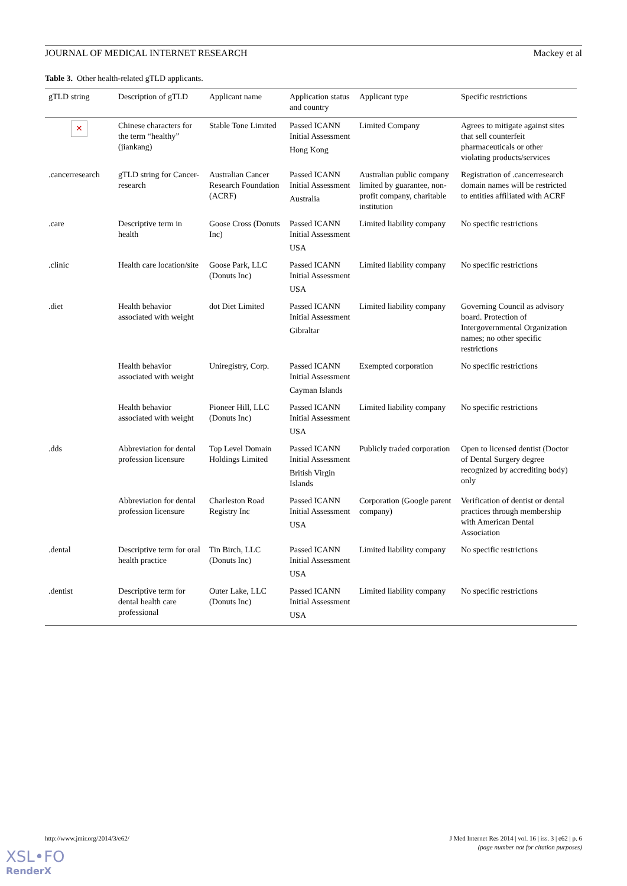JOURNAL OF MEDICAL INTERNET RESEARCH Mackey et al
Table 3. Other health-related gTLD applicants.
| gTLD string | Description of gTLD | Applicant name | Application status and country | Applicant type | Specific restrictions |
| --- | --- | --- | --- | --- | --- |
| ✕ | Chinese characters for the term “healthy” (jiankang) | Stable Tone Limited | Passed ICANN Initial Assessment Hong Kong | Limited Company | Agrees to mitigate against sites that sell counterfeit pharmaceuticals or other violating products/services |
| .cancerresearch | gTLD string for Cancer-research | Australian Cancer Research Foundation (ACRF) | Passed ICANN Initial Assessment Australia | Australian public company limited by guarantee, non-profit company, charitable institution | Registration of .cancerresearch domain names will be restricted to entities affiliated with ACRF |
| .care | Descriptive term in health | Goose Cross (Donuts Inc) | Passed ICANN Initial Assessment USA | Limited liability company | No specific restrictions |
| .clinic | Health care location/site | Goose Park, LLC (Donuts Inc) | Passed ICANN Initial Assessment USA | Limited liability company | No specific restrictions |
| .diet | Health behavior associated with weight | dot Diet Limited | Passed ICANN Initial Assessment Gibraltar | Limited liability company | Governing Council as advisory board. Protection of Intergovernmental Organization names; no other specific restrictions |
| | Health behavior associated with weight | Uniregistry, Corp. | Passed ICANN Initial Assessment Cayman Islands | Exempted corporation | No specific restrictions |
| | Health behavior associated with weight | Pioneer Hill, LLC (Donuts Inc) | Passed ICANN Initial Assessment USA | Limited liability company | No specific restrictions |
| .dds | Abbreviation for dental profession licensure | Top Level Domain Holdings Limited | Passed ICANN Initial Assessment British Virgin Islands | Publicly traded corporation | Open to licensed dentist (Doctor of Dental Surgery degree recognized by accrediting body) only |
| | Abbreviation for dental profession licensure | Charleston Road Registry Inc | Passed ICANN Initial Assessment USA | Corporation (Google parent company) | Verification of dentist or dental practices through membership with American Dental Association |
| .dental | Descriptive term for oral health practice | Tin Birch, LLC (Donuts Inc) | Passed ICANN Initial Assessment USA | Limited liability company | No specific restrictions |
| .dentist | Descriptive term for dental health care professional | Outer Lake, LLC (Donuts Inc) | Passed ICANN Initial Assessment USA | Limited liability company | No specific restrictions |
http://www.jmir.org/2014/3/e62/
J Med Internet Res 2014 | vol. 16 | iss. 3 | e62 | p. 6
(page number not for citation purposes)
XSL•FO
RenderX